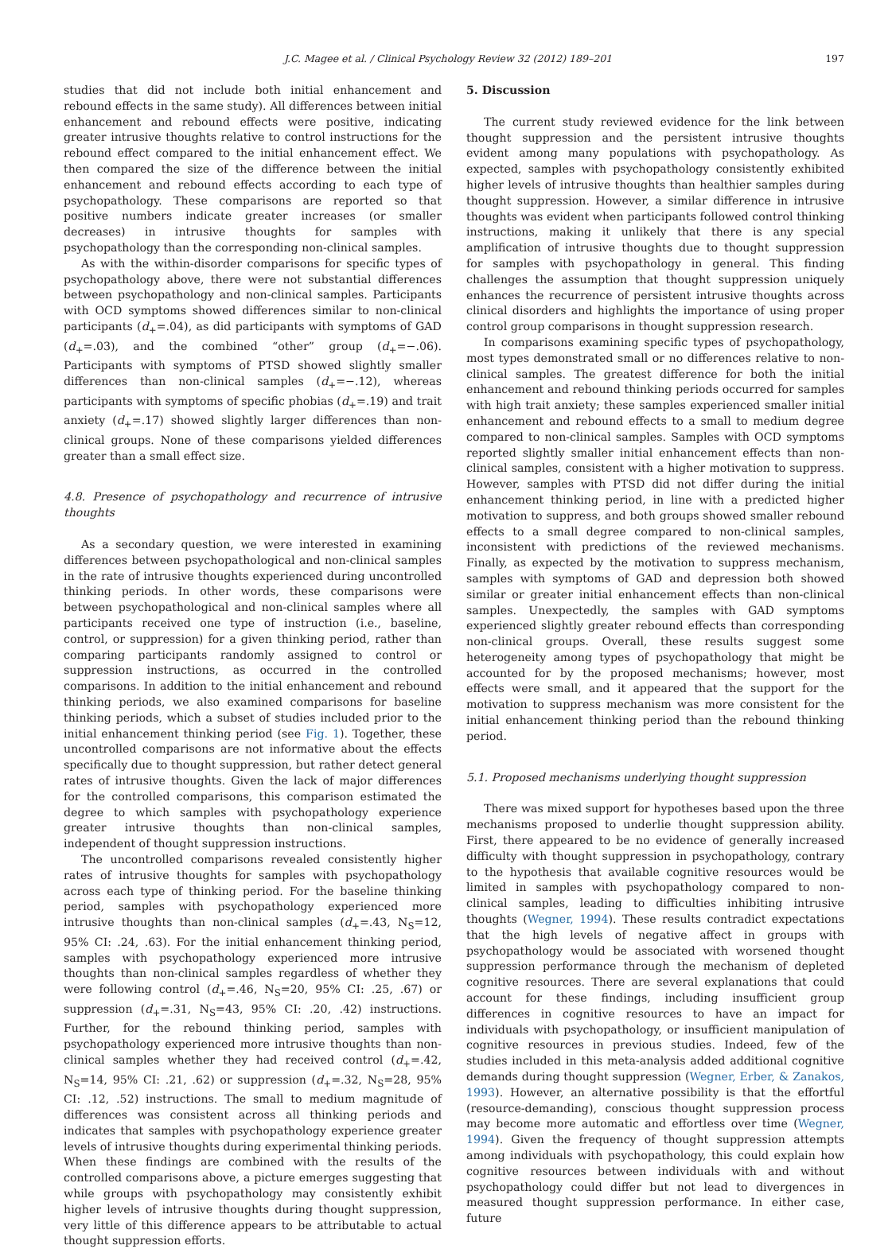J.C. Magee et al. / Clinical Psychology Review 32 (2012) 189–201 197
studies that did not include both initial enhancement and rebound effects in the same study). All differences between initial enhancement and rebound effects were positive, indicating greater intrusive thoughts relative to control instructions for the rebound effect compared to the initial enhancement effect. We then compared the size of the difference between the initial enhancement and rebound effects according to each type of psychopathology. These comparisons are reported so that positive numbers indicate greater increases (or smaller decreases) in intrusive thoughts for samples with psychopathology than the corresponding non-clinical samples.
As with the within-disorder comparisons for specific types of psychopathology above, there were not substantial differences between psychopathology and non-clinical samples. Participants with OCD symptoms showed differences similar to non-clinical participants (d<sub>+</sub>=.04), as did participants with symptoms of GAD (d<sub>+</sub>=.03), and the combined “other” group (d<sub>+</sub>=−.06). Participants with symptoms of PTSD showed slightly smaller differences than non-clinical samples (d<sub>+</sub>=−.12), whereas participants with symptoms of specific phobias (d<sub>+</sub>=.19) and trait anxiety (d<sub>+</sub>=.17) showed slightly larger differences than non-clinical groups. None of these comparisons yielded differences greater than a small effect size.
4.8. Presence of psychopathology and recurrence of intrusive thoughts
As a secondary question, we were interested in examining differences between psychopathological and non-clinical samples in the rate of intrusive thoughts experienced during uncontrolled thinking periods. In other words, these comparisons were between psychopathological and non-clinical samples where all participants received one type of instruction (i.e., baseline, control, or suppression) for a given thinking period, rather than comparing participants randomly assigned to control or suppression instructions, as occurred in the controlled comparisons. In addition to the initial enhancement and rebound thinking periods, we also examined comparisons for baseline thinking periods, which a subset of studies included prior to the initial enhancement thinking period (see Fig. 1). Together, these uncontrolled comparisons are not informative about the effects specifically due to thought suppression, but rather detect general rates of intrusive thoughts. Given the lack of major differences for the controlled comparisons, this comparison estimated the degree to which samples with psychopathology experience greater intrusive thoughts than non-clinical samples, independent of thought suppression instructions.
The uncontrolled comparisons revealed consistently higher rates of intrusive thoughts for samples with psychopathology across each type of thinking period. For the baseline thinking period, samples with psychopathology experienced more intrusive thoughts than non-clinical samples (d<sub>+</sub>=.43, N<sub>S</sub>=12, 95% CI: .24, .63). For the initial enhancement thinking period, samples with psychopathology experienced more intrusive thoughts than non-clinical samples regardless of whether they were following control (d<sub>+</sub>=.46, N<sub>S</sub>=20, 95% CI: .25, .67) or suppression (d<sub>+</sub>=.31, N<sub>S</sub>=43, 95% CI: .20, .42) instructions. Further, for the rebound thinking period, samples with psychopathology experienced more intrusive thoughts than non-clinical samples whether they had received control (d<sub>+</sub>=.42, N<sub>S</sub>=14, 95% CI: .21, .62) or suppression (d<sub>+</sub>=.32, N<sub>S</sub>=28, 95% CI: .12, .52) instructions. The small to medium magnitude of differences was consistent across all thinking periods and indicates that samples with psychopathology experience greater levels of intrusive thoughts during experimental thinking periods. When these findings are combined with the results of the controlled comparisons above, a picture emerges suggesting that while groups with psychopathology may consistently exhibit higher levels of intrusive thoughts during thought suppression, very little of this difference appears to be attributable to actual thought suppression efforts.
5. Discussion
The current study reviewed evidence for the link between thought suppression and the persistent intrusive thoughts evident among many populations with psychopathology. As expected, samples with psychopathology consistently exhibited higher levels of intrusive thoughts than healthier samples during thought suppression. However, a similar difference in intrusive thoughts was evident when participants followed control thinking instructions, making it unlikely that there is any special amplification of intrusive thoughts due to thought suppression for samples with psychopathology in general. This finding challenges the assumption that thought suppression uniquely enhances the recurrence of persistent intrusive thoughts across clinical disorders and highlights the importance of using proper control group comparisons in thought suppression research.
In comparisons examining specific types of psychopathology, most types demonstrated small or no differences relative to non-clinical samples. The greatest difference for both the initial enhancement and rebound thinking periods occurred for samples with high trait anxiety; these samples experienced smaller initial enhancement and rebound effects to a small to medium degree compared to non-clinical samples. Samples with OCD symptoms reported slightly smaller initial enhancement effects than non-clinical samples, consistent with a higher motivation to suppress. However, samples with PTSD did not differ during the initial enhancement thinking period, in line with a predicted higher motivation to suppress, and both groups showed smaller rebound effects to a small degree compared to non-clinical samples, inconsistent with predictions of the reviewed mechanisms. Finally, as expected by the motivation to suppress mechanism, samples with symptoms of GAD and depression both showed similar or greater initial enhancement effects than non-clinical samples. Unexpectedly, the samples with GAD symptoms experienced slightly greater rebound effects than corresponding non-clinical groups. Overall, these results suggest some heterogeneity among types of psychopathology that might be accounted for by the proposed mechanisms; however, most effects were small, and it appeared that the support for the motivation to suppress mechanism was more consistent for the initial enhancement thinking period than the rebound thinking period.
5.1. Proposed mechanisms underlying thought suppression
There was mixed support for hypotheses based upon the three mechanisms proposed to underlie thought suppression ability. First, there appeared to be no evidence of generally increased difficulty with thought suppression in psychopathology, contrary to the hypothesis that available cognitive resources would be limited in samples with psychopathology compared to non-clinical samples, leading to difficulties inhibiting intrusive thoughts (Wegner, 1994). These results contradict expectations that the high levels of negative affect in groups with psychopathology would be associated with worsened thought suppression performance through the mechanism of depleted cognitive resources. There are several explanations that could account for these findings, including insufficient group differences in cognitive resources to have an impact for individuals with psychopathology, or insufficient manipulation of cognitive resources in previous studies. Indeed, few of the studies included in this meta-analysis added additional cognitive demands during thought suppression (Wegner, Erber, & Zanakos, 1993). However, an alternative possibility is that the effortful (resource-demanding), conscious thought suppression process may become more automatic and effortless over time (Wegner, 1994). Given the frequency of thought suppression attempts among individuals with psychopathology, this could explain how cognitive resources between individuals with and without psychopathology could differ but not lead to divergences in measured thought suppression performance. In either case, future